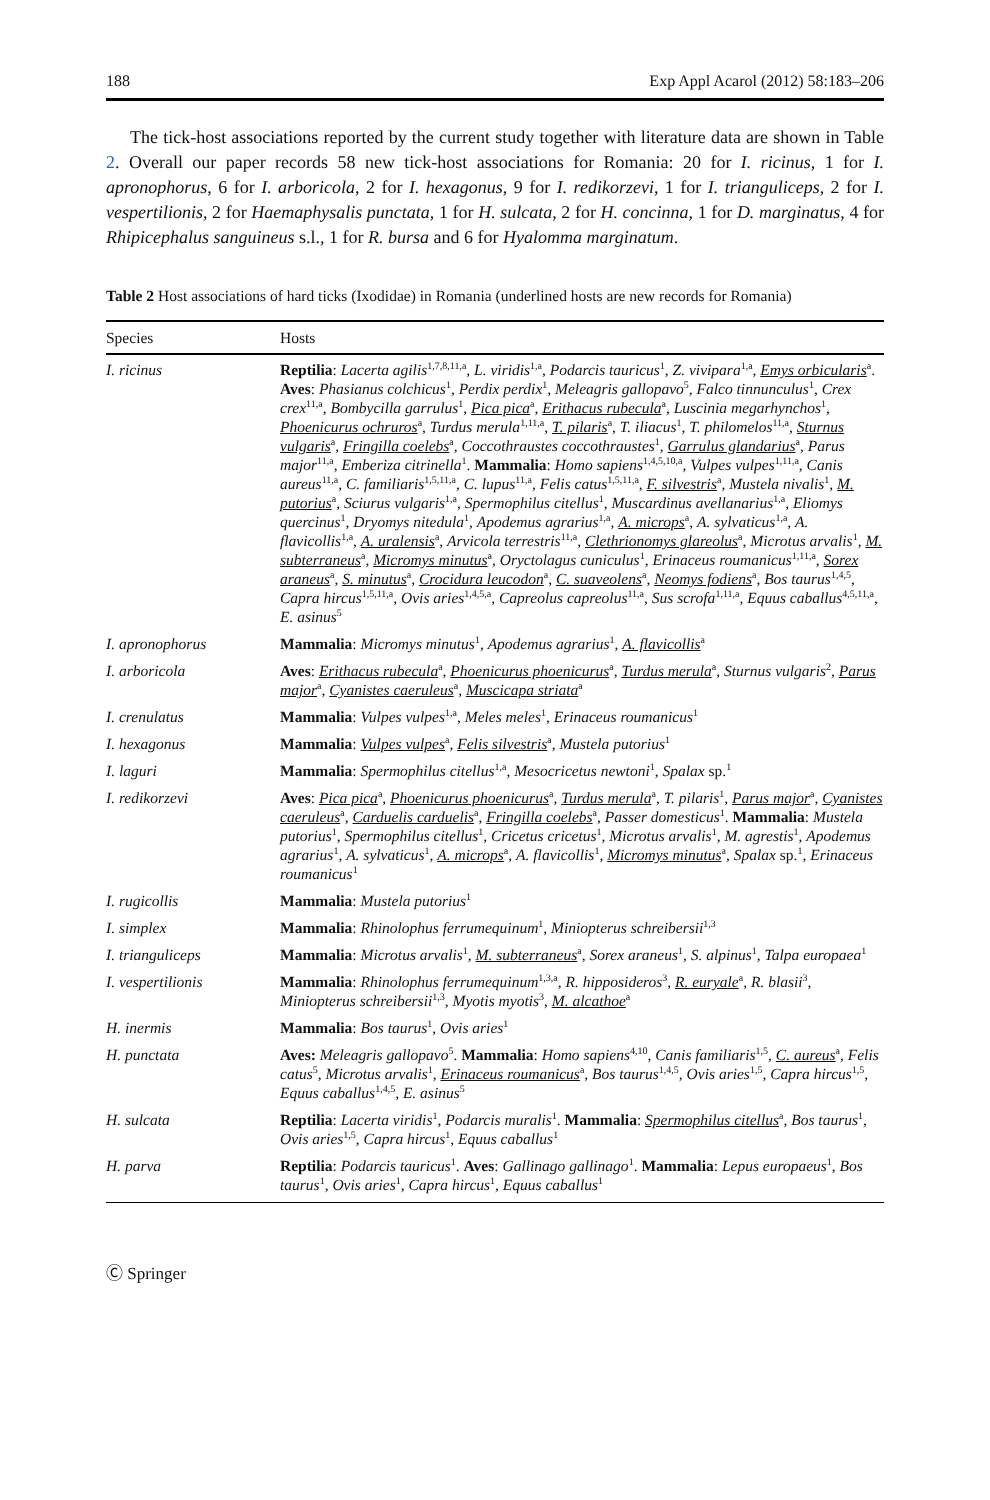188 Exp Appl Acarol (2012) 58:183–206
The tick-host associations reported by the current study together with literature data are shown in Table 2. Overall our paper records 58 new tick-host associations for Romania: 20 for I. ricinus, 1 for I. apronophorus, 6 for I. arboricola, 2 for I. hexagonus, 9 for I. redikorzevi, 1 for I. trianguliceps, 2 for I. vespertilionis, 2 for Haemaphysalis punctata, 1 for H. sulcata, 2 for H. concinna, 1 for D. marginatus, 4 for Rhipicephalus sanguineus s.l., 1 for R. bursa and 6 for Hyalomma marginatum.
Table 2 Host associations of hard ticks (Ixodidae) in Romania (underlined hosts are new records for Romania)
| Species | Hosts |
| --- | --- |
| I. ricinus | Reptilia : Lacerta agilis<sup>1,7,8,11,a</sup>, L. viridis<sup>1,a</sup>, Podarcis tauricus<sup>1</sup>, Z. vivipara<sup>1,a</sup>, Emys orbicularis<sup>a</sup>. Aves : Phasianus colchicus<sup>1</sup>, Perdix perdix<sup>1</sup>, Meleagris gallopavo<sup>5</sup>, Falco tinnunculus<sup>1</sup>, Crex crex<sup>11,a</sup>, Bombycilla garrulus<sup>1</sup>, Pica pica<sup>a</sup>, Erithacus rubecula<sup>a</sup>, Luscinia megarhynchos<sup>1</sup>, Phoenicurus ochruros<sup>a</sup>, Turdus merula<sup>1,11,a</sup>, T. pilaris<sup>a</sup>, T. iliacus<sup>1</sup>, T. philomelos<sup>11,a</sup>, Sturnus vulgaris<sup>a</sup>, Fringilla coelebs<sup>a</sup>, Coccothraustes coccothraustes<sup>1</sup>, Garrulus glandarius<sup>a</sup>, Parus major<sup>11,a</sup>, Emberiza citrinella<sup>1</sup>. Mammalia : Homo sapiens<sup>1,4,5,10,a</sup>, Vulpes vulpes<sup>1,11,a</sup>, Canis aureus<sup>11,a</sup>, C. familiaris<sup>1,5,11,a</sup>, C. lupus<sup>11,a</sup>, Felis catus<sup>1,5,11,a</sup>, F. silvestris<sup>a</sup>, Mustela nivalis<sup>1</sup>, M. putorius<sup>a</sup>, Sciurus vulgaris<sup>1,a</sup>, Spermophilus citellus<sup>1</sup>, Muscardinus avellanarius<sup>1,a</sup>, Eliomys quercinus<sup>1</sup>, Dryomys nitedula<sup>1</sup>, Apodemus agrarius<sup>1,a</sup>, A. microps<sup>a</sup>, A. sylvaticus<sup>1,a</sup>, A. flavicollis<sup>1,a</sup>, A. uralensis<sup>a</sup>, Arvicola terrestris<sup>11,a</sup>, Clethrionomys glareolus<sup>a</sup>, Microtus arvalis<sup>1</sup>, M. subterraneus<sup>a</sup>, Micromys minutus<sup>a</sup>, Oryctolagus cuniculus<sup>1</sup>, Erinaceus roumanicus<sup>1,11,a</sup>, Sorex araneus<sup>a</sup>, S. minutus<sup>a</sup>, Crocidura leucodon<sup>a</sup>, C. suaveolens<sup>a</sup>, Neomys fodiens<sup>a</sup>, Bos taurus<sup>1,4,5</sup>, Capra hircus<sup>1,5,11,a</sup>, Ovis aries<sup>1,4,5,a</sup>, Capreolus capreolus<sup>11,a</sup>, Sus scrofa<sup>1,11,a</sup>, Equus caballus<sup>4,5,11,a</sup>, E. asinus<sup>5</sup> |
| I. apronophorus | Mammalia : Micromys minutus<sup>1</sup>, Apodemus agrarius<sup>1</sup>, A. flavicollis<sup>a</sup> |
| I. arboricola | Aves : Erithacus rubecula<sup>a</sup>, Phoenicurus phoenicurus<sup>a</sup>, Turdus merula<sup>a</sup>, Sturnus vulgaris<sup>2</sup>, Parus major<sup>a</sup>, Cyanistes caeruleus<sup>a</sup>, Muscicapa striata<sup>a</sup> |
| I. crenulatus | Mammalia : Vulpes vulpes<sup>1,a</sup>, Meles meles<sup>1</sup>, Erinaceus roumanicus<sup>1</sup> |
| I. hexagonus | Mammalia : Vulpes vulpes<sup>a</sup>, Felis silvestris<sup>a</sup>, Mustela putorius<sup>1</sup> |
| I. laguri | Mammalia : Spermophilus citellus<sup>1,a</sup>, Mesocricetus newtoni<sup>1</sup>, Spalax sp.<sup>1</sup> |
| I. redikorzevi | Aves : Pica pica<sup>a</sup>, Phoenicurus phoenicurus<sup>a</sup>, Turdus merula<sup>a</sup>, T. pilaris<sup>1</sup>, Parus major<sup>a</sup>, Cyanistes caeruleus<sup>a</sup>, Carduelis carduelis<sup>a</sup>, Fringilla coelebs<sup>a</sup>, Passer domesticus<sup>1</sup>. Mammalia : Mustela putorius<sup>1</sup>, Spermophilus citellus<sup>1</sup>, Cricetus cricetus<sup>1</sup>, Microtus arvalis<sup>1</sup>, M. agrestis<sup>1</sup>, Apodemus agrarius<sup>1</sup>, A. sylvaticus<sup>1</sup>, A. microps<sup>a</sup>, A. flavicollis<sup>1</sup>, Micromys minutus<sup>a</sup>, Spalax sp.<sup>1</sup>, Erinaceus roumanicus<sup>1</sup> |
| I. rugicollis | Mammalia : Mustela putorius<sup>1</sup> |
| I. simplex | Mammalia : Rhinolophus ferrumequinum<sup>1</sup>, Miniopterus schreibersii<sup>1,3</sup> |
| I. trianguliceps | Mammalia : Microtus arvalis<sup>1</sup>, M. subterraneus<sup>a</sup>, Sorex araneus<sup>1</sup>, S. alpinus<sup>1</sup>, Talpa europaea<sup>1</sup> |
| I. vespertilionis | Mammalia : Rhinolophus ferrumequinum<sup>1,3,a</sup>, R. hipposideros<sup>3</sup>, R. euryale<sup>a</sup>, R. blasii<sup>3</sup>, Miniopterus schreibersii<sup>1,3</sup>, Myotis myotis<sup>3</sup>, M. alcathoe<sup>a</sup> |
| H. inermis | Mammalia : Bos taurus<sup>1</sup>, Ovis aries<sup>1</sup> |
| H. punctata | Aves: Meleagris gallopavo<sup>5</sup>. Mammalia : Homo sapiens<sup>4,10</sup>, Canis familiaris<sup>1,5</sup>, C. aureus<sup>a</sup>, Felis catus<sup>5</sup>, Microtus arvalis<sup>1</sup>, Erinaceus roumanicus<sup>a</sup>, Bos taurus<sup>1,4,5</sup>, Ovis aries<sup>1,5</sup>, Capra hircus<sup>1,5</sup>, Equus caballus<sup>1,4,5</sup>, E. asinus<sup>5</sup> |
| H. sulcata | Reptilia : Lacerta viridis<sup>1</sup>, Podarcis muralis<sup>1</sup>. Mammalia : Spermophilus citellus<sup>a</sup>, Bos taurus<sup>1</sup>, Ovis aries<sup>1,5</sup>, Capra hircus<sup>1</sup>, Equus caballus<sup>1</sup> |
| H. parva | Reptilia : Podarcis tauricus<sup>1</sup>. Aves : Gallinago gallinago<sup>1</sup>. Mammalia : Lepus europaeus<sup>1</sup>, Bos taurus<sup>1</sup>, Ovis aries<sup>1</sup>, Capra hircus<sup>1</sup>, Equus caballus<sup>1</sup> |
Ⓒ Springer